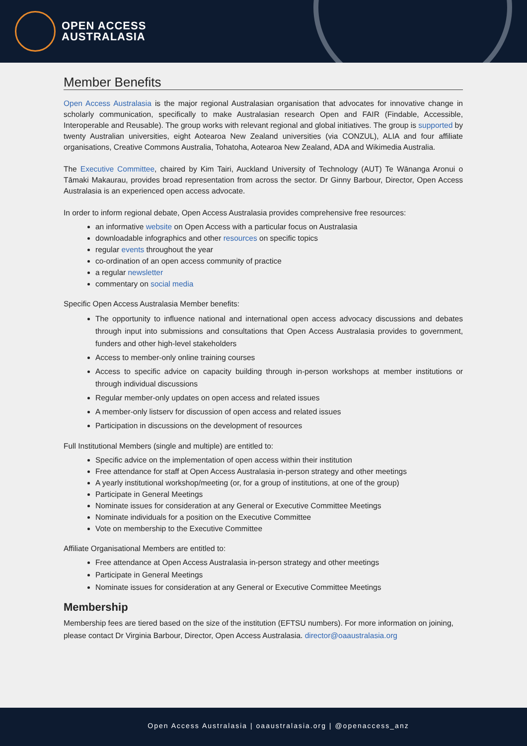OPEN ACCESS
AUSTRALASIA
Member Benefits
Open Access Australasia is the major regional Australasian organisation that advocates for innovative change in scholarly communication, specifically to make Australasian research Open and FAIR (Findable, Accessible, Interoperable and Reusable). The group works with relevant regional and global initiatives. The group is supported by twenty Australian universities, eight Aotearoa New Zealand universities (via CONZUL), ALIA and four affiliate organisations, Creative Commons Australia, Tohatoha, Aotearoa New Zealand, ADA and Wikimedia Australia.
The Executive Committee, chaired by Kim Tairi, Auckland University of Technology (AUT) Te Wānanga Aronui o Tāmaki Makaurau, provides broad representation from across the sector. Dr Ginny Barbour, Director, Open Access Australasia is an experienced open access advocate.
In order to inform regional debate, Open Access Australasia provides comprehensive free resources:
an informative website on Open Access with a particular focus on Australasia
downloadable infographics and other resources on specific topics
regular events throughout the year
co-ordination of an open access community of practice
a regular newsletter
commentary on social media
Specific Open Access Australasia Member benefits:
The opportunity to influence national and international open access advocacy discussions and debates through input into submissions and consultations that Open Access Australasia provides to government, funders and other high-level stakeholders
Access to member-only online training courses
Access to specific advice on capacity building through in-person workshops at member institutions or through individual discussions
Regular member-only updates on open access and related issues
A member-only listserv for discussion of open access and related issues
Participation in discussions on the development of resources
Full Institutional Members (single and multiple) are entitled to:
Specific advice on the implementation of open access within their institution
Free attendance for staff at Open Access Australasia in-person strategy and other meetings
A yearly institutional workshop/meeting (or, for a group of institutions, at one of the group)
Participate in General Meetings
Nominate issues for consideration at any General or Executive Committee Meetings
Nominate individuals for a position on the Executive Committee
Vote on membership to the Executive Committee
Affiliate Organisational Members are entitled to:
Free attendance at Open Access Australasia in-person strategy and other meetings
Participate in General Meetings
Nominate issues for consideration at any General or Executive Committee Meetings
Membership
Membership fees are tiered based on the size of the institution (EFTSU numbers). For more information on joining, please contact Dr Virginia Barbour, Director, Open Access Australasia. director@oaaustralasia.org
Open Access Australasia | oaaustralasia.org | @openaccess_anz